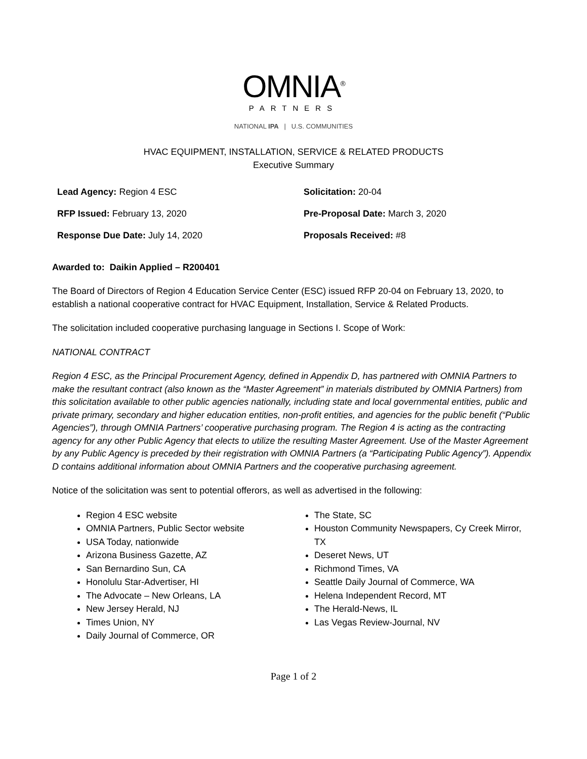OMNIA<sup>®</sup>
PARTNERS
NATIONAL IPA | U.S. COMMUNITIES
HVAC EQUIPMENT, INSTALLATION, SERVICE & RELATED PRODUCTS
Executive Summary
Lead Agency: Region 4 ESC
Solicitation: 20-04
RFP Issued: February 13, 2020
Pre-Proposal Date: March 3, 2020
Response Due Date: July 14, 2020
Proposals Received: #8
Awarded to: Daikin Applied – R200401
The Board of Directors of Region 4 Education Service Center (ESC) issued RFP 20-04 on February 13, 2020, to establish a national cooperative contract for HVAC Equipment, Installation, Service & Related Products.
The solicitation included cooperative purchasing language in Sections I. Scope of Work:
NATIONAL CONTRACT
Region 4 ESC, as the Principal Procurement Agency, defined in Appendix D, has partnered with OMNIA Partners to make the resultant contract (also known as the “Master Agreement” in materials distributed by OMNIA Partners) from this solicitation available to other public agencies nationally, including state and local governmental entities, public and private primary, secondary and higher education entities, non-profit entities, and agencies for the public benefit (“Public Agencies”), through OMNIA Partners’ cooperative purchasing program. The Region 4 is acting as the contracting agency for any other Public Agency that elects to utilize the resulting Master Agreement. Use of the Master Agreement by any Public Agency is preceded by their registration with OMNIA Partners (a “Participating Public Agency”). Appendix D contains additional information about OMNIA Partners and the cooperative purchasing agreement.
Notice of the solicitation was sent to potential offerors, as well as advertised in the following:
Region 4 ESC website
OMNIA Partners, Public Sector website
USA Today, nationwide
Arizona Business Gazette, AZ
San Bernardino Sun, CA
Honolulu Star-Advertiser, HI
The Advocate – New Orleans, LA
New Jersey Herald, NJ
Times Union, NY
Daily Journal of Commerce, OR
The State, SC
Houston Community Newspapers, Cy Creek Mirror, TX
Deseret News, UT
Richmond Times, VA
Seattle Daily Journal of Commerce, WA
Helena Independent Record, MT
The Herald-News, IL
Las Vegas Review-Journal, NV
Page 1 of 2